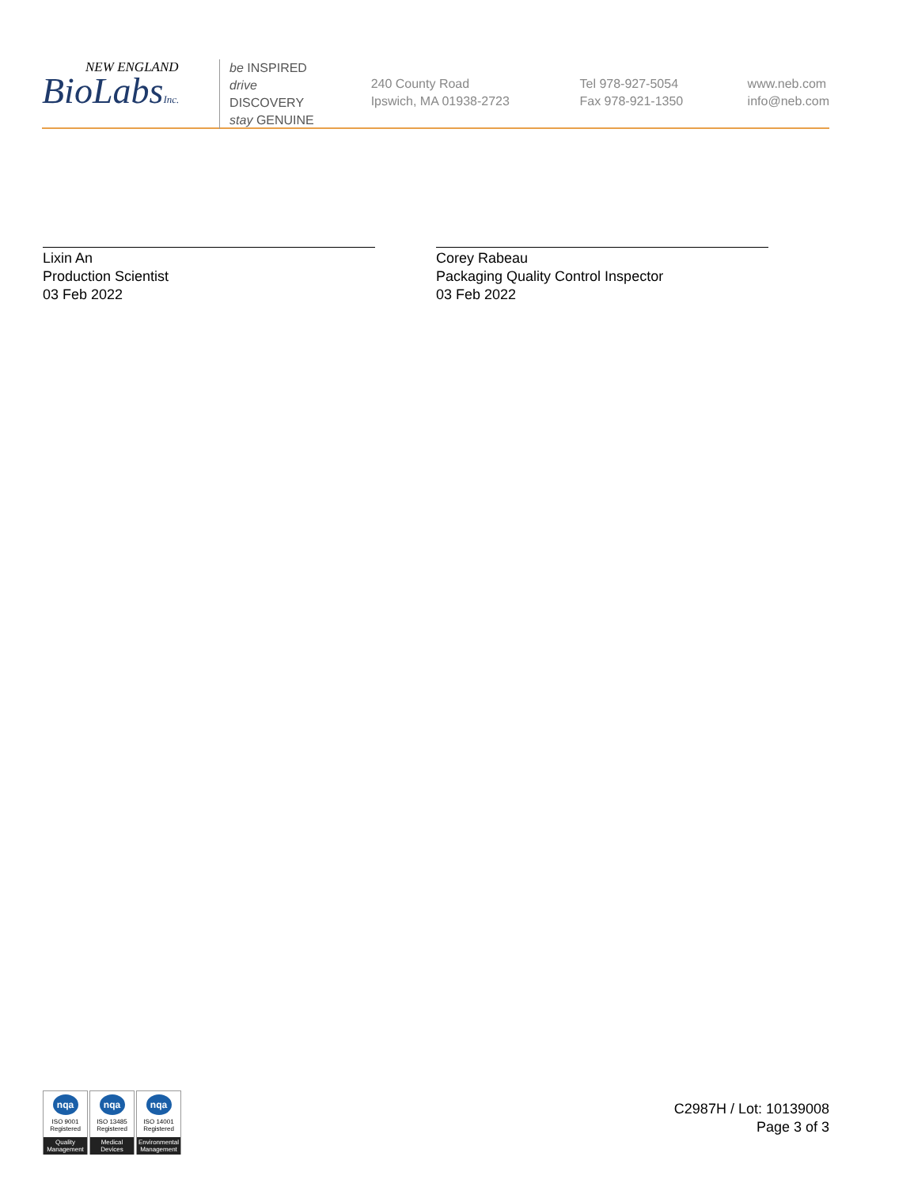NEW ENGLAND
BioLabsInc.
be INSPIRED
drive DISCOVERY
stay GENUINE
240 County Road
Ipswich, MA 01938-2723
Tel 978-927-5054
Fax 978-921-1350
www.neb.com
info@neb.com
Lixin An
Production Scientist
03 Feb 2022
Corey Rabeau
Packaging Quality Control Inspector
03 Feb 2022
nqa
ISO 9001
Registered
Quality Management
nqa
ISO 13485
Registered
Medical Devices
nqa
ISO 14001
Registered
Environmental Management
C2987H / Lot: 10139008
Page 3 of 3